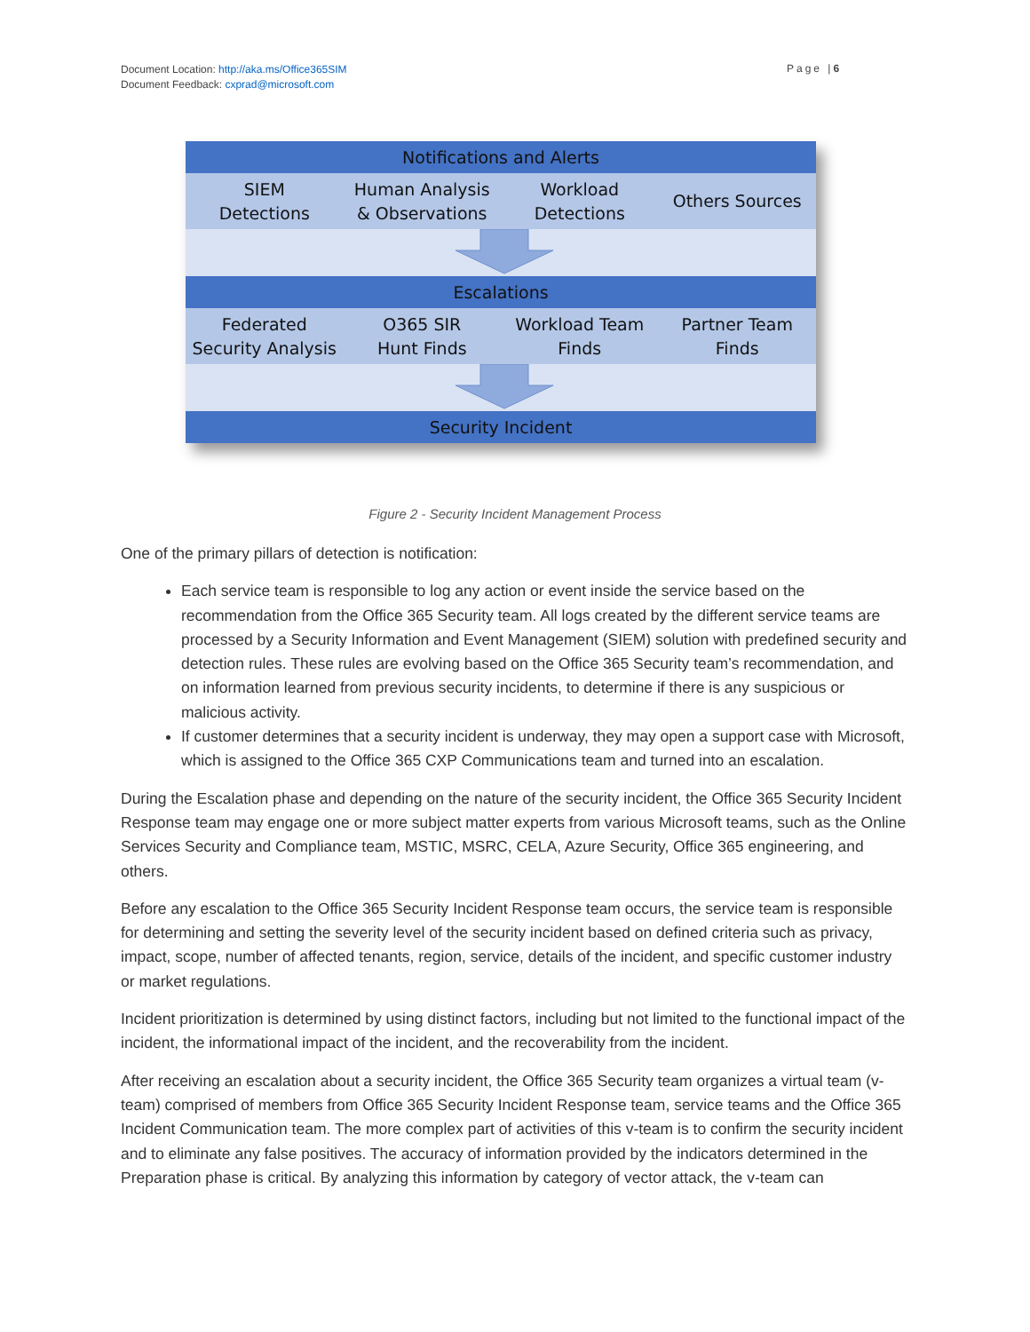Document Location: http://aka.ms/Office365SIM
Document Feedback: cxprad@microsoft.com
Page |6
Notifications and Alerts
SIEM
Detections
Human Analysis
& Observations
Workload
Detections
Others Sources
Escalations
Federated
Security Analysis
O365 SIR
Hunt Finds
Workload Team
Finds
Partner Team
Finds
Security Incident
Figure 2 - Security Incident Management Process
One of the primary pillars of detection is notification:
Each service team is responsible to log any action or event inside the service based on the recommendation from the Office 365 Security team. All logs created by the different service teams are processed by a Security Information and Event Management (SIEM) solution with predefined security and detection rules. These rules are evolving based on the Office 365 Security team’s recommendation, and on information learned from previous security incidents, to determine if there is any suspicious or malicious activity.
If customer determines that a security incident is underway, they may open a support case with Microsoft, which is assigned to the Office 365 CXP Communications team and turned into an escalation.
During the Escalation phase and depending on the nature of the security incident, the Office 365 Security Incident Response team may engage one or more subject matter experts from various Microsoft teams, such as the Online Services Security and Compliance team, MSTIC, MSRC, CELA, Azure Security, Office 365 engineering, and others.
Before any escalation to the Office 365 Security Incident Response team occurs, the service team is responsible for determining and setting the severity level of the security incident based on defined criteria such as privacy, impact, scope, number of affected tenants, region, service, details of the incident, and specific customer industry or market regulations.
Incident prioritization is determined by using distinct factors, including but not limited to the functional impact of the incident, the informational impact of the incident, and the recoverability from the incident.
After receiving an escalation about a security incident, the Office 365 Security team organizes a virtual team (v-team) comprised of members from Office 365 Security Incident Response team, service teams and the Office 365 Incident Communication team. The more complex part of activities of this v-team is to confirm the security incident and to eliminate any false positives. The accuracy of information provided by the indicators determined in the Preparation phase is critical. By analyzing this information by category of vector attack, the v-team can